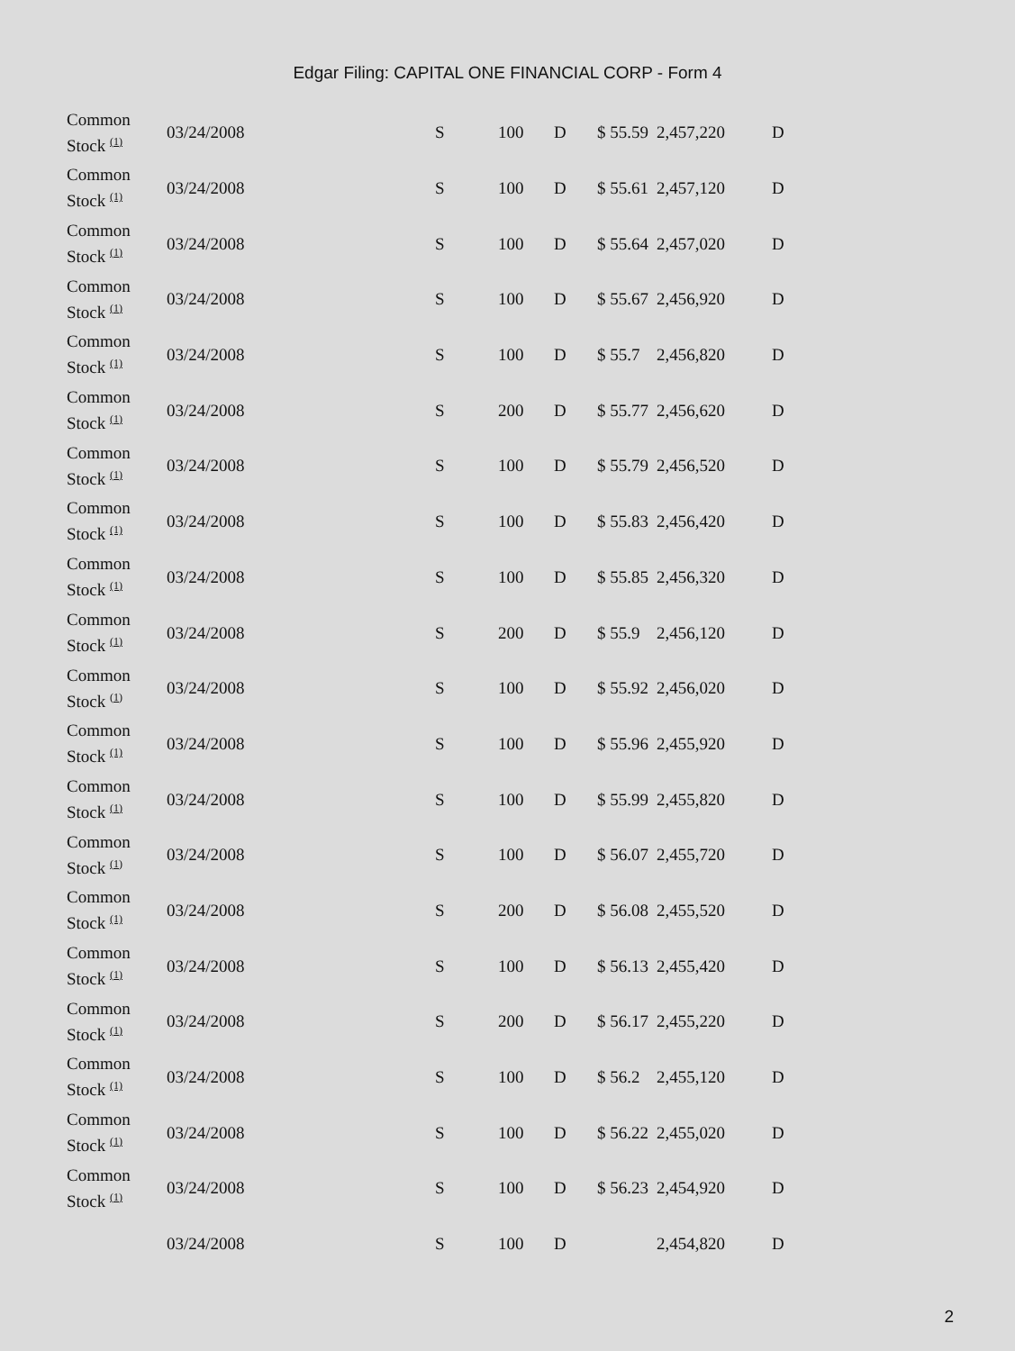Edgar Filing: CAPITAL ONE FINANCIAL CORP - Form 4
| Common Stock <sup>(1)</sup> | 03/24/2008 | S | 100 | D | $ 55.59 | 2,457,220 | D |
| Common Stock <sup>(1)</sup> | 03/24/2008 | S | 100 | D | $ 55.61 | 2,457,120 | D |
| Common Stock <sup>(1)</sup> | 03/24/2008 | S | 100 | D | $ 55.64 | 2,457,020 | D |
| Common Stock <sup>(1)</sup> | 03/24/2008 | S | 100 | D | $ 55.67 | 2,456,920 | D |
| Common Stock <sup>(1)</sup> | 03/24/2008 | S | 100 | D | $ 55.7 | 2,456,820 | D |
| Common Stock <sup>(1)</sup> | 03/24/2008 | S | 200 | D | $ 55.77 | 2,456,620 | D |
| Common Stock <sup>(1)</sup> | 03/24/2008 | S | 100 | D | $ 55.79 | 2,456,520 | D |
| Common Stock <sup>(1)</sup> | 03/24/2008 | S | 100 | D | $ 55.83 | 2,456,420 | D |
| Common Stock <sup>(1)</sup> | 03/24/2008 | S | 100 | D | $ 55.85 | 2,456,320 | D |
| Common Stock <sup>(1)</sup> | 03/24/2008 | S | 200 | D | $ 55.9 | 2,456,120 | D |
| Common Stock <sup>(1)</sup> | 03/24/2008 | S | 100 | D | $ 55.92 | 2,456,020 | D |
| Common Stock <sup>(1)</sup> | 03/24/2008 | S | 100 | D | $ 55.96 | 2,455,920 | D |
| Common Stock <sup>(1)</sup> | 03/24/2008 | S | 100 | D | $ 55.99 | 2,455,820 | D |
| Common Stock <sup>(1)</sup> | 03/24/2008 | S | 100 | D | $ 56.07 | 2,455,720 | D |
| Common Stock <sup>(1)</sup> | 03/24/2008 | S | 200 | D | $ 56.08 | 2,455,520 | D |
| Common Stock <sup>(1)</sup> | 03/24/2008 | S | 100 | D | $ 56.13 | 2,455,420 | D |
| Common Stock <sup>(1)</sup> | 03/24/2008 | S | 200 | D | $ 56.17 | 2,455,220 | D |
| Common Stock <sup>(1)</sup> | 03/24/2008 | S | 100 | D | $ 56.2 | 2,455,120 | D |
| Common Stock <sup>(1)</sup> | 03/24/2008 | S | 100 | D | $ 56.22 | 2,455,020 | D |
| Common Stock <sup>(1)</sup> | 03/24/2008 | S | 100 | D | $ 56.23 | 2,454,920 | D |
| | 03/24/2008 | S | 100 | D | | 2,454,820 | D |
2